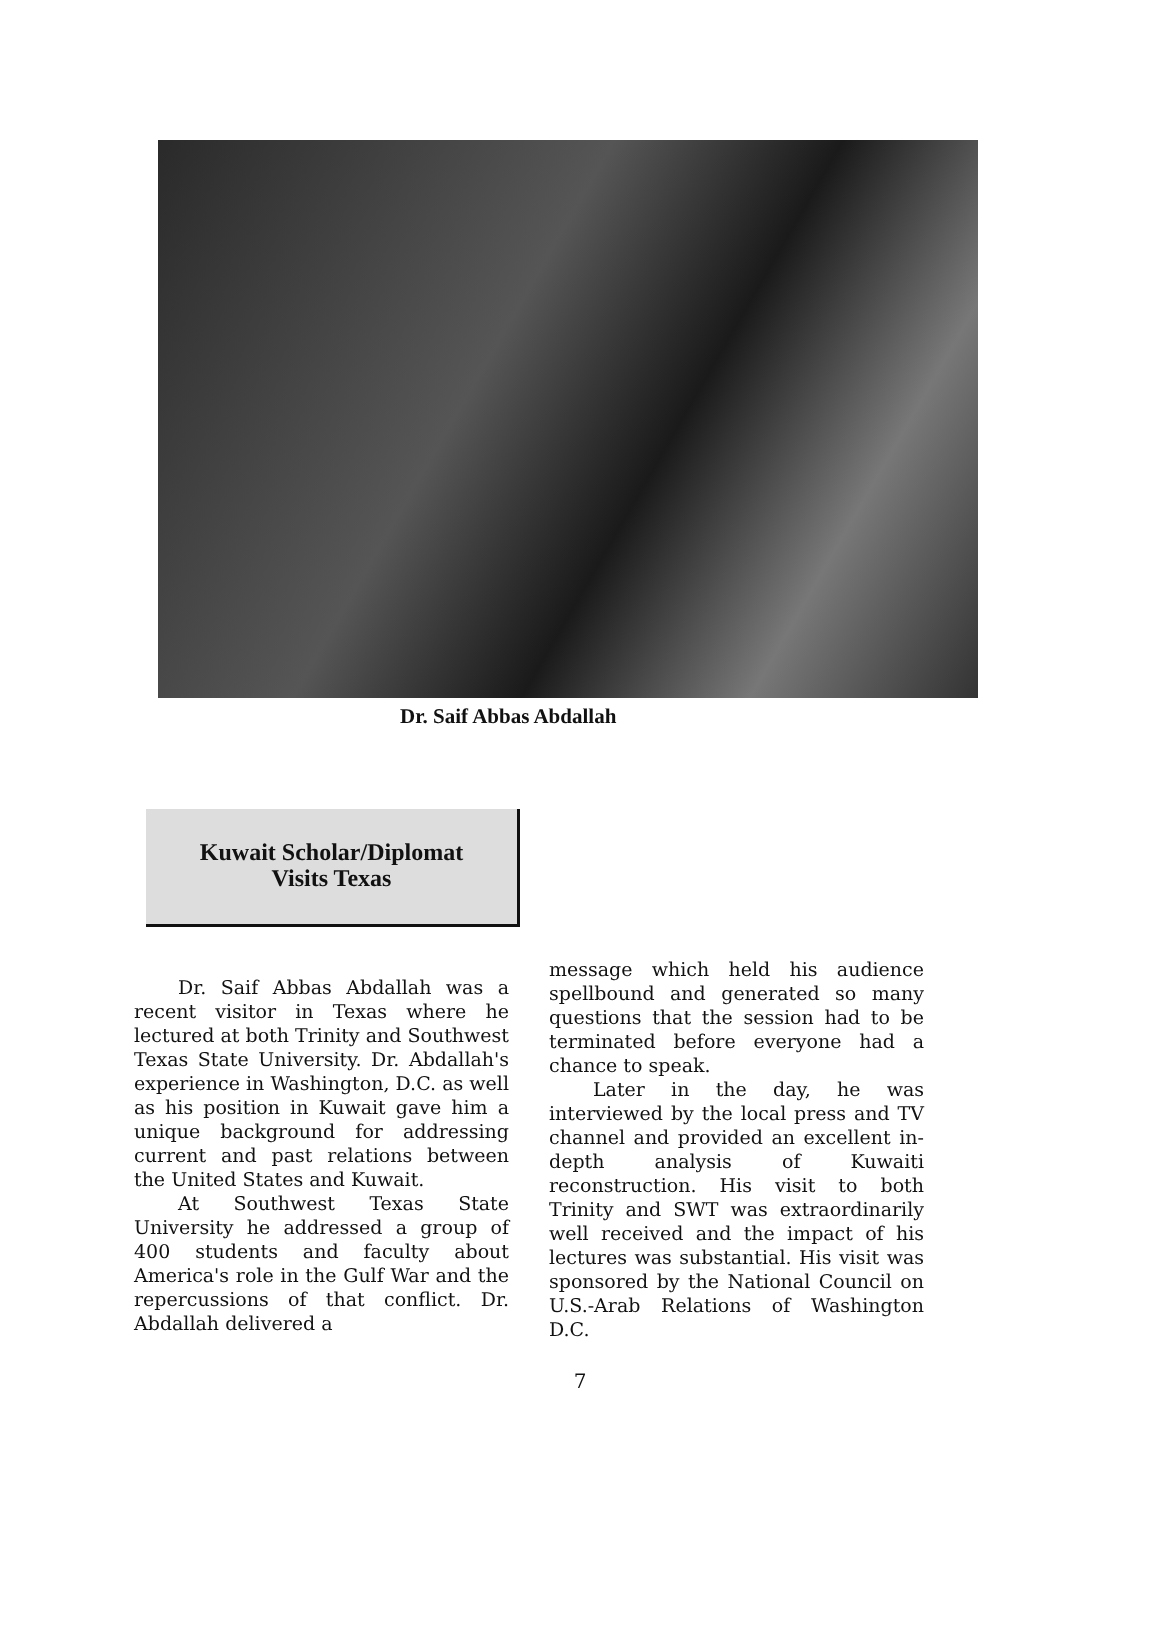Dr. Saif Abbas Abdallah
Kuwait Scholar/Diplomat
Visits Texas
Dr. Saif Abbas Abdallah was a recent visitor in Texas where he lectured at both Trinity and Southwest Texas State University. Dr. Abdallah's experience in Washington, D.C. as well as his position in Kuwait gave him a unique background for addressing current and past relations between the United States and Kuwait.
At Southwest Texas State University he addressed a group of 400 students and faculty about America's role in the Gulf War and the repercussions of that conflict. Dr. Abdallah delivered a
message which held his audience spellbound and generated so many questions that the session had to be terminated before everyone had a chance to speak.
Later in the day, he was interviewed by the local press and TV channel and provided an excellent in-depth analysis of Kuwaiti reconstruction. His visit to both Trinity and SWT was extraordinarily well received and the impact of his lectures was substantial. His visit was sponsored by the National Council on U.S.-Arab Relations of Washington D.C.
7